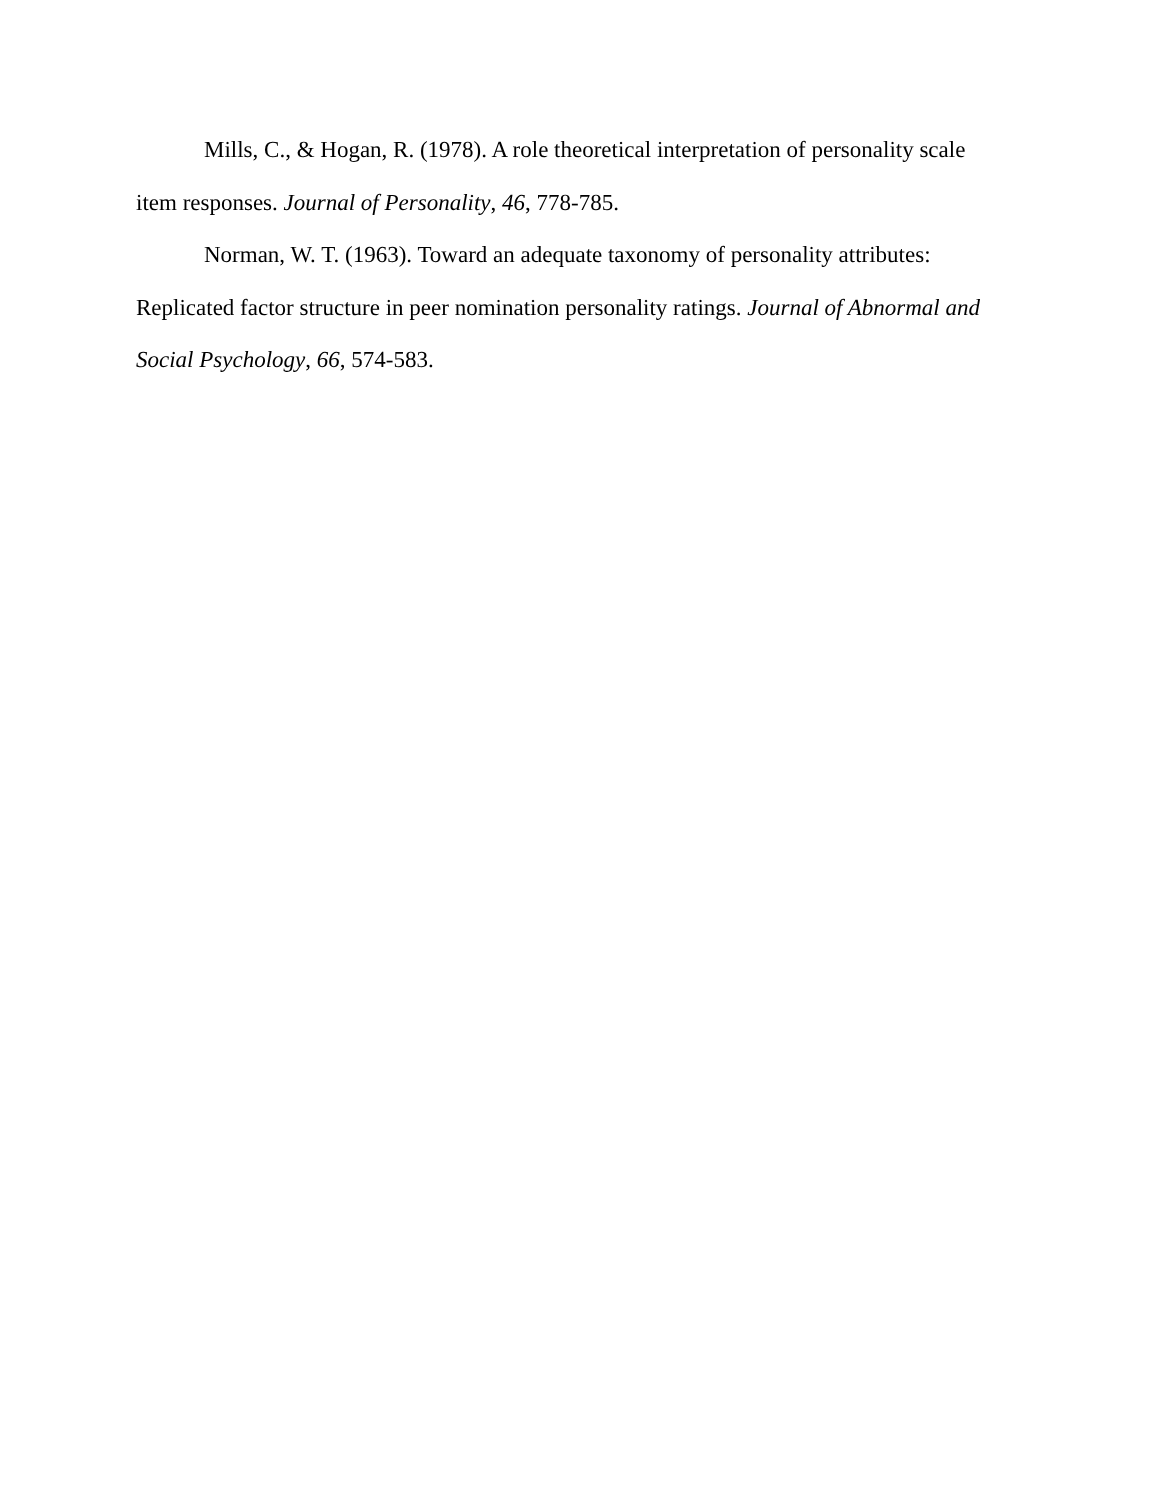Mills, C., & Hogan, R. (1978). A role theoretical interpretation of personality scale item responses. Journal of Personality, 46, 778-785.
Norman, W. T. (1963). Toward an adequate taxonomy of personality attributes: Replicated factor structure in peer nomination personality ratings. Journal of Abnormal and Social Psychology, 66, 574-583.